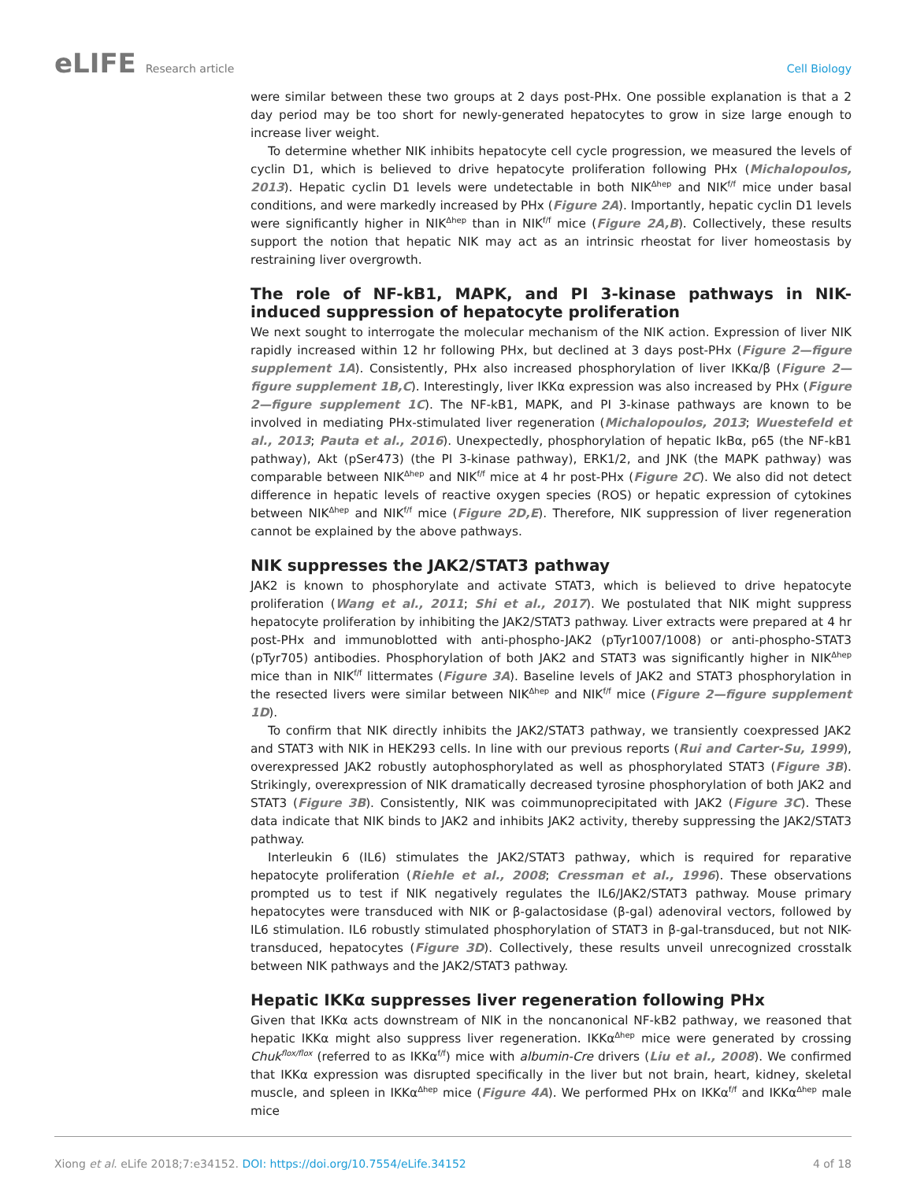eLIFE Research article Cell Biology
were similar between these two groups at 2 days post-PHx. One possible explanation is that a 2 day period may be too short for newly-generated hepatocytes to grow in size large enough to increase liver weight.
To determine whether NIK inhibits hepatocyte cell cycle progression, we measured the levels of cyclin D1, which is believed to drive hepatocyte proliferation following PHx (Michalopoulos, 2013). Hepatic cyclin D1 levels were undetectable in both NIK<sup>Δhep</sup> and NIK<sup>f/f</sup> mice under basal conditions, and were markedly increased by PHx (Figure 2A). Importantly, hepatic cyclin D1 levels were significantly higher in NIK<sup>Δhep</sup> than in NIK<sup>f/f</sup> mice (Figure 2A,B). Collectively, these results support the notion that hepatic NIK may act as an intrinsic rheostat for liver homeostasis by restraining liver overgrowth.
The role of NF-kB1, MAPK, and PI 3-kinase pathways in NIK-induced suppression of hepatocyte proliferation
We next sought to interrogate the molecular mechanism of the NIK action. Expression of liver NIK rapidly increased within 12 hr following PHx, but declined at 3 days post-PHx (Figure 2—figure supplement 1A). Consistently, PHx also increased phosphorylation of liver IKKα/β (Figure 2—figure supplement 1B,C). Interestingly, liver IKKα expression was also increased by PHx (Figure 2—figure supplement 1C). The NF-kB1, MAPK, and PI 3-kinase pathways are known to be involved in mediating PHx-stimulated liver regeneration (Michalopoulos, 2013; Wuestefeld et al., 2013; Pauta et al., 2016). Unexpectedly, phosphorylation of hepatic IkBα, p65 (the NF-kB1 pathway), Akt (pSer473) (the PI 3-kinase pathway), ERK1/2, and JNK (the MAPK pathway) was comparable between NIK<sup>Δhep</sup> and NIK<sup>f/f</sup> mice at 4 hr post-PHx (Figure 2C). We also did not detect difference in hepatic levels of reactive oxygen species (ROS) or hepatic expression of cytokines between NIK<sup>Δhep</sup> and NIK<sup>f/f</sup> mice (Figure 2D,E). Therefore, NIK suppression of liver regeneration cannot be explained by the above pathways.
NIK suppresses the JAK2/STAT3 pathway
JAK2 is known to phosphorylate and activate STAT3, which is believed to drive hepatocyte proliferation (Wang et al., 2011; Shi et al., 2017). We postulated that NIK might suppress hepatocyte proliferation by inhibiting the JAK2/STAT3 pathway. Liver extracts were prepared at 4 hr post-PHx and immunoblotted with anti-phospho-JAK2 (pTyr1007/1008) or anti-phospho-STAT3 (pTyr705) antibodies. Phosphorylation of both JAK2 and STAT3 was significantly higher in NIK<sup>Δhep</sup> mice than in NIK<sup>f/f</sup> littermates (Figure 3A). Baseline levels of JAK2 and STAT3 phosphorylation in the resected livers were similar between NIK<sup>Δhep</sup> and NIK<sup>f/f</sup> mice (Figure 2—figure supplement 1D).
To confirm that NIK directly inhibits the JAK2/STAT3 pathway, we transiently coexpressed JAK2 and STAT3 with NIK in HEK293 cells. In line with our previous reports (Rui and Carter-Su, 1999), overexpressed JAK2 robustly autophosphorylated as well as phosphorylated STAT3 (Figure 3B). Strikingly, overexpression of NIK dramatically decreased tyrosine phosphorylation of both JAK2 and STAT3 (Figure 3B). Consistently, NIK was coimmunoprecipitated with JAK2 (Figure 3C). These data indicate that NIK binds to JAK2 and inhibits JAK2 activity, thereby suppressing the JAK2/STAT3 pathway.
Interleukin 6 (IL6) stimulates the JAK2/STAT3 pathway, which is required for reparative hepatocyte proliferation (Riehle et al., 2008; Cressman et al., 1996). These observations prompted us to test if NIK negatively regulates the IL6/JAK2/STAT3 pathway. Mouse primary hepatocytes were transduced with NIK or β-galactosidase (β-gal) adenoviral vectors, followed by IL6 stimulation. IL6 robustly stimulated phosphorylation of STAT3 in β-gal-transduced, but not NIK-transduced, hepatocytes (Figure 3D). Collectively, these results unveil unrecognized crosstalk between NIK pathways and the JAK2/STAT3 pathway.
Hepatic IKKα suppresses liver regeneration following PHx
Given that IKKα acts downstream of NIK in the noncanonical NF-kB2 pathway, we reasoned that hepatic IKKα might also suppress liver regeneration. IKKα<sup>Δhep</sup> mice were generated by crossing Chuk<sup>flox/flox</sup> (referred to as IKKα<sup>f/f</sup>) mice with albumin-Cre drivers (Liu et al., 2008). We confirmed that IKKα expression was disrupted specifically in the liver but not brain, heart, kidney, skeletal muscle, and spleen in IKKα<sup>Δhep</sup> mice (Figure 4A). We performed PHx on IKKα<sup>f/f</sup> and IKKα<sup>Δhep</sup> male mice
Xiong et al. eLife 2018;7:e34152. DOI: https://doi.org/10.7554/eLife.34152
4 of 18